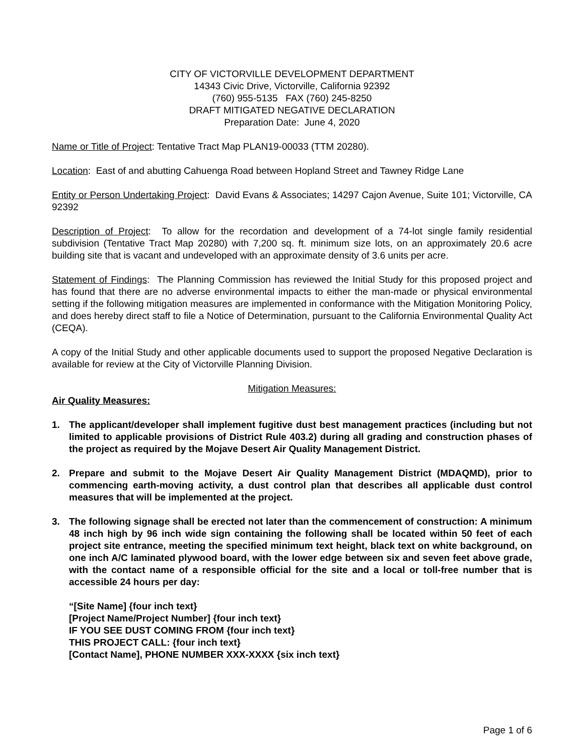CITY OF VICTORVILLE DEVELOPMENT DEPARTMENT
14343 Civic Drive, Victorville, California 92392
(760) 955-5135 FAX (760) 245-8250
DRAFT MITIGATED NEGATIVE DECLARATION
Preparation Date: June 4, 2020
Name or Title of Project: Tentative Tract Map PLAN19-00033 (TTM 20280).
Location: East of and abutting Cahuenga Road between Hopland Street and Tawney Ridge Lane
Entity or Person Undertaking Project: David Evans & Associates; 14297 Cajon Avenue, Suite 101; Victorville, CA 92392
Description of Project: To allow for the recordation and development of a 74-lot single family residential subdivision (Tentative Tract Map 20280) with 7,200 sq. ft. minimum size lots, on an approximately 20.6 acre building site that is vacant and undeveloped with an approximate density of 3.6 units per acre.
Statement of Findings: The Planning Commission has reviewed the Initial Study for this proposed project and has found that there are no adverse environmental impacts to either the man-made or physical environmental setting if the following mitigation measures are implemented in conformance with the Mitigation Monitoring Policy, and does hereby direct staff to file a Notice of Determination, pursuant to the California Environmental Quality Act (CEQA).
A copy of the Initial Study and other applicable documents used to support the proposed Negative Declaration is available for review at the City of Victorville Planning Division.
Mitigation Measures:
Air Quality Measures:
1. The applicant/developer shall implement fugitive dust best management practices (including but not limited to applicable provisions of District Rule 403.2) during all grading and construction phases of the project as required by the Mojave Desert Air Quality Management District.
2. Prepare and submit to the Mojave Desert Air Quality Management District (MDAQMD), prior to commencing earth-moving activity, a dust control plan that describes all applicable dust control measures that will be implemented at the project.
3. The following signage shall be erected not later than the commencement of construction: A minimum 48 inch high by 96 inch wide sign containing the following shall be located within 50 feet of each project site entrance, meeting the specified minimum text height, black text on white background, on one inch A/C laminated plywood board, with the lower edge between six and seven feet above grade, with the contact name of a responsible official for the site and a local or toll-free number that is accessible 24 hours per day:
“[Site Name] {four inch text}
[Project Name/Project Number] {four inch text}
IF YOU SEE DUST COMING FROM {four inch text}
THIS PROJECT CALL: {four inch text}
[Contact Name], PHONE NUMBER XXX-XXXX {six inch text}
Page 1 of 6